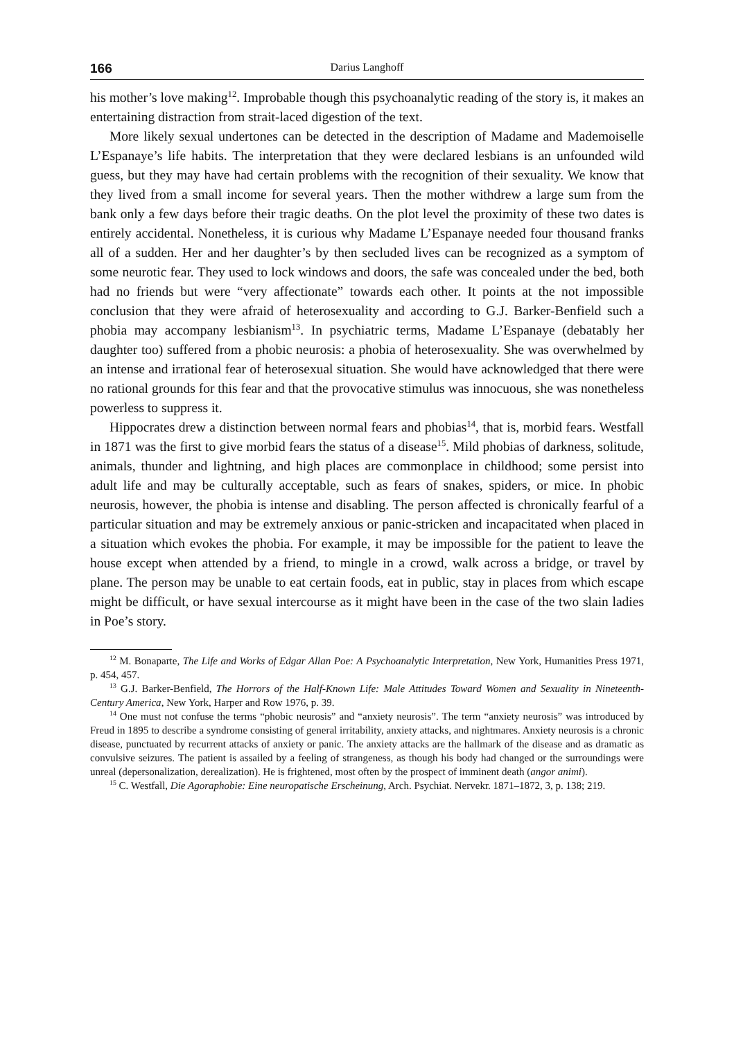166 Darius Langhoff
his mother’s love making<sup>12</sup>. Improbable though this psychoanalytic reading of the story is, it makes an entertaining distraction from strait-laced digestion of the text.
More likely sexual undertones can be detected in the description of Madame and Mademoiselle L’Espanaye’s life habits. The interpretation that they were declared lesbians is an unfounded wild guess, but they may have had certain problems with the recognition of their sexuality. We know that they lived from a small income for several years. Then the mother withdrew a large sum from the bank only a few days before their tragic deaths. On the plot level the proximity of these two dates is entirely accidental. Nonetheless, it is curious why Madame L’Espanaye needed four thousand franks all of a sudden. Her and her daughter’s by then secluded lives can be recognized as a symptom of some neurotic fear. They used to lock windows and doors, the safe was concealed under the bed, both had no friends but were “very affectionate” towards each other. It points at the not impossible conclusion that they were afraid of heterosexu­ality and according to G.J. Barker-Benfield such a phobia may accompany lesbia­nism<sup>13</sup>. In psychiatric terms, Madame L’Espanaye (debatably her daughter too) suffered from a phobic neurosis: a phobia of heterosexuality. She was overwhelmed by an intense and irrational fear of heterosexual situation. She would have acknowledged that there were no rational grounds for this fear and that the provocative stimulus was innocuous, she was nonetheless powerless to suppress it.
Hippocrates drew a distinction between normal fears and phobias<sup>14</sup>, that is, mor­bid fears. Westfall in 1871 was the first to give morbid fears the status of a disease<sup>15</sup>. Mild phobias of darkness, solitude, animals, thunder and lightning, and high places are commonplace in childhood; some persist into adult life and may be culturally accept­able, such as fears of snakes, spiders, or mice. In phobic neurosis, however, the phobia is intense and disabling. The person affected is chronically fearful of a particular situation and may be extremely anxious or panic-stricken and incapacitated when placed in a situation which evokes the phobia. For example, it may be impossible for the patient to leave the house except when attended by a friend, to mingle in a crowd, walk across a bridge, or travel by plane. The person may be unable to eat certain foods, eat in public, stay in places from which escape might be difficult, or have sexual intercourse as it might have been in the case of the two slain ladies in Poe’s story.
<sup>12</sup> M. Bonaparte, The Life and Works of Edgar Allan Poe: A Psychoanalytic Interpretation, New York, Humanities Press 1971, p. 454, 457.
<sup>13</sup> G.J. Barker-Benfield, The Horrors of the Half-Known Life: Male Attitudes Toward Women and Sexuality in Nineteenth-Century America, New York, Harper and Row 1976, p. 39.
<sup>14</sup> One must not confuse the terms “phobic neurosis” and “anxiety neurosis”. The term “anxiety neurosis” was introduced by Freud in 1895 to describe a syndrome consisting of general irritability, anxiety attacks, and nightmares. Anxiety neurosis is a chronic disease, punctuated by recurrent attacks of anxiety or panic. The anxiety attacks are the hallmark of the disease and as dramatic as convulsive seizures. The patient is assailed by a feeling of strangeness, as though his body had changed or the surroundings were unreal (depersonalization, derealization). He is frightened, most often by the prospect of imminent death (angor animi).
<sup>15</sup> C. Westfall, Die Agoraphobie: Eine neuropatische Erscheinung, Arch. Psychiat. Nervekr. 1871–1872, 3, p. 138; 219.